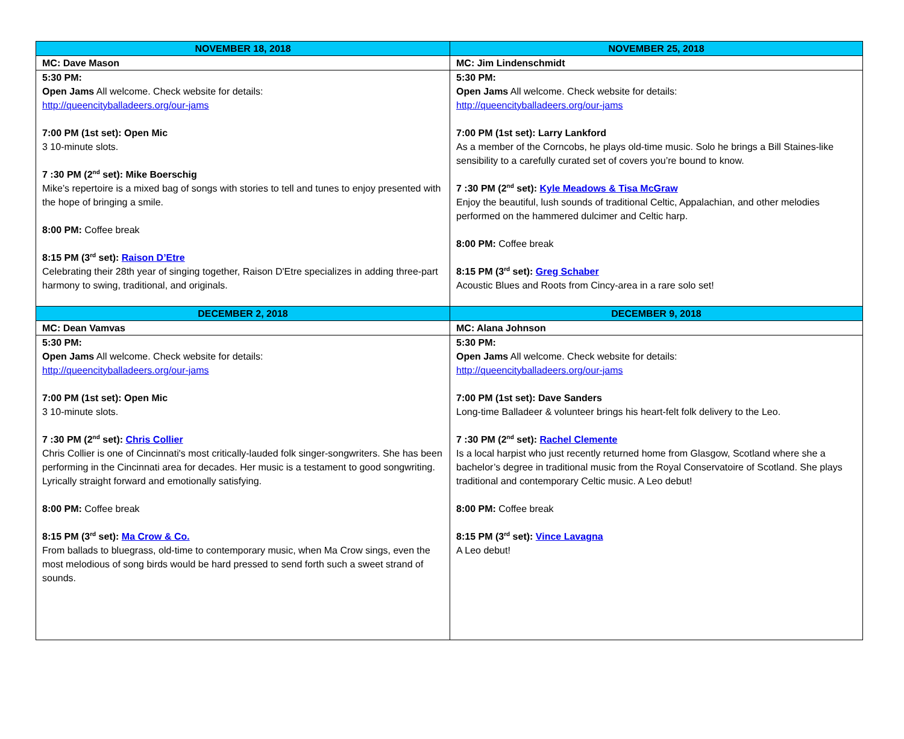| NOVEMBER 18, 2018 | NOVEMBER 25, 2018 |
| --- | --- |
| MC: Dave Mason | MC: Jim Lindenschmidt |
| 5:30 PM: Open Jams All welcome. Check website for details: http://queencityballadeers.org/our-jams 7:00 PM (1st set): Open Mic 3 10-minute slots. 7 :30 PM (2<sup>nd</sup> set): Mike Boerschig Mike’s repertoire is a mixed bag of songs with stories to tell and tunes to enjoy presented with the hope of bringing a smile. 8:00 PM: Coffee break 8:15 PM (3<sup>rd</sup> set): Raison D’Etre Celebrating their 28th year of singing together, Raison D'Etre specializes in adding three-part harmony to swing, traditional, and originals. | 5:30 PM: Open Jams All welcome. Check website for details: http://queencityballadeers.org/our-jams 7:00 PM (1st set): Larry Lankford As a member of the Corncobs, he plays old-time music. Solo he brings a Bill Staines-like sensibility to a carefully curated set of covers you’re bound to know. 7 :30 PM (2<sup>nd</sup> set): Kyle Meadows & Tisa McGraw Enjoy the beautiful, lush sounds of traditional Celtic, Appalachian, and other melodies performed on the hammered dulcimer and Celtic harp. 8:00 PM: Coffee break 8:15 PM (3<sup>rd</sup> set): Greg Schaber Acoustic Blues and Roots from Cincy-area in a rare solo set! |
| DECEMBER 2, 2018 | DECEMBER 9, 2018 |
| MC: Dean Vamvas | MC: Alana Johnson |
| 5:30 PM: Open Jams All welcome. Check website for details: http://queencityballadeers.org/our-jams 7:00 PM (1st set): Open Mic 3 10-minute slots. 7 :30 PM (2<sup>nd</sup> set): Chris Collier Chris Collier is one of Cincinnati's most critically-lauded folk singer-songwriters. She has been performing in the Cincinnati area for decades. Her music is a testament to good songwriting. Lyrically straight forward and emotionally satisfying. 8:00 PM: Coffee break 8:15 PM (3<sup>rd</sup> set): Ma Crow & Co. From ballads to bluegrass, old-time to contemporary music, when Ma Crow sings, even the most melodious of song birds would be hard pressed to send forth such a sweet strand of sounds. | 5:30 PM: Open Jams All welcome. Check website for details: http://queencityballadeers.org/our-jams 7:00 PM (1st set): Dave Sanders Long-time Balladeer & volunteer brings his heart-felt folk delivery to the Leo. 7 :30 PM (2<sup>nd</sup> set): Rachel Clemente Is a local harpist who just recently returned home from Glasgow, Scotland where she a bachelor’s degree in traditional music from the Royal Conservatoire of Scotland. She plays traditional and contemporary Celtic music. A Leo debut! 8:00 PM: Coffee break 8:15 PM (3<sup>rd</sup> set): Vince Lavagna A Leo debut! |